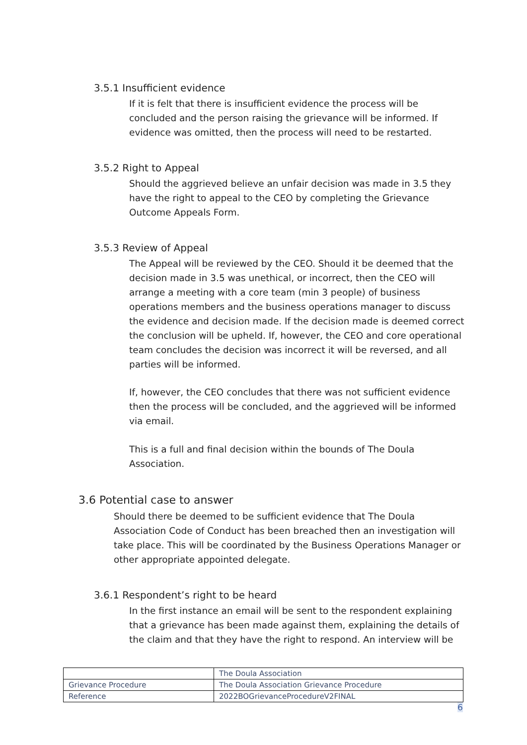3.5.1 Insufficient evidence
If it is felt that there is insufficient evidence the process will be concluded and the person raising the grievance will be informed. If evidence was omitted, then the process will need to be restarted.
3.5.2 Right to Appeal
Should the aggrieved believe an unfair decision was made in 3.5 they have the right to appeal to the CEO by completing the Grievance Outcome Appeals Form.
3.5.3 Review of Appeal
The Appeal will be reviewed by the CEO. Should it be deemed that the decision made in 3.5 was unethical, or incorrect, then the CEO will arrange a meeting with a core team (min 3 people) of business operations members and the business operations manager to discuss the evidence and decision made. If the decision made is deemed correct the conclusion will be upheld. If, however, the CEO and core operational team concludes the decision was incorrect it will be reversed, and all parties will be informed.
If, however, the CEO concludes that there was not sufficient evidence then the process will be concluded, and the aggrieved will be informed via email.
This is a full and final decision within the bounds of The Doula Association.
3.6 Potential case to answer
Should there be deemed to be sufficient evidence that The Doula Association Code of Conduct has been breached then an investigation will take place. This will be coordinated by the Business Operations Manager or other appropriate appointed delegate.
3.6.1 Respondent’s right to be heard
In the first instance an email will be sent to the respondent explaining that a grievance has been made against them, explaining the details of the claim and that they have the right to respond. An interview will be
| | The Doula Association |
| Grievance Procedure | The Doula Association Grievance Procedure |
| Reference | 2022BOGrievanceProcedureV2FINAL |
6